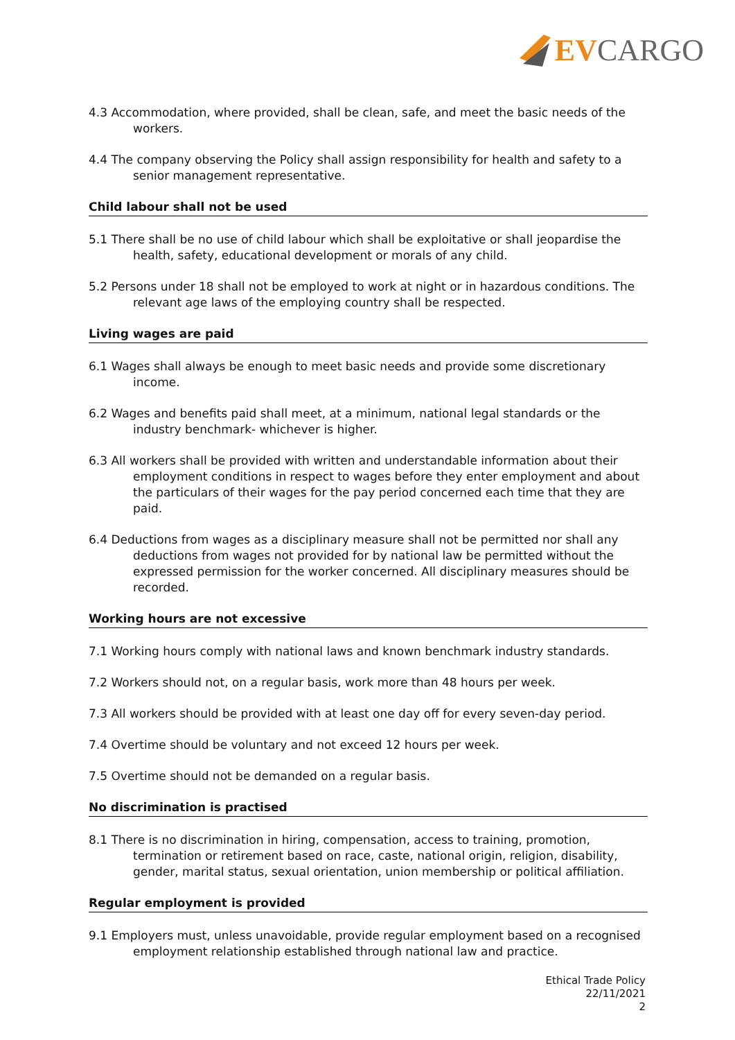EV CARGO
4.3 Accommodation, where provided, shall be clean, safe, and meet the basic needs of the workers.
4.4 The company observing the Policy shall assign responsibility for health and safety to a senior management representative.
Child labour shall not be used
5.1 There shall be no use of child labour which shall be exploitative or shall jeopardise the health, safety, educational development or morals of any child.
5.2 Persons under 18 shall not be employed to work at night or in hazardous conditions. The relevant age laws of the employing country shall be respected.
Living wages are paid
6.1 Wages shall always be enough to meet basic needs and provide some discretionary income.
6.2 Wages and benefits paid shall meet, at a minimum, national legal standards or the industry benchmark- whichever is higher.
6.3 All workers shall be provided with written and understandable information about their employment conditions in respect to wages before they enter employment and about the particulars of their wages for the pay period concerned each time that they are paid.
6.4 Deductions from wages as a disciplinary measure shall not be permitted nor shall any deductions from wages not provided for by national law be permitted without the expressed permission for the worker concerned. All disciplinary measures should be recorded.
Working hours are not excessive
7.1 Working hours comply with national laws and known benchmark industry standards.
7.2 Workers should not, on a regular basis, work more than 48 hours per week.
7.3 All workers should be provided with at least one day off for every seven-day period.
7.4 Overtime should be voluntary and not exceed 12 hours per week.
7.5 Overtime should not be demanded on a regular basis.
No discrimination is practised
8.1 There is no discrimination in hiring, compensation, access to training, promotion, termination or retirement based on race, caste, national origin, religion, disability, gender, marital status, sexual orientation, union membership or political affiliation.
Regular employment is provided
9.1 Employers must, unless unavoidable, provide regular employment based on a recognised employment relationship established through national law and practice.
Ethical Trade Policy
22/11/2021
2